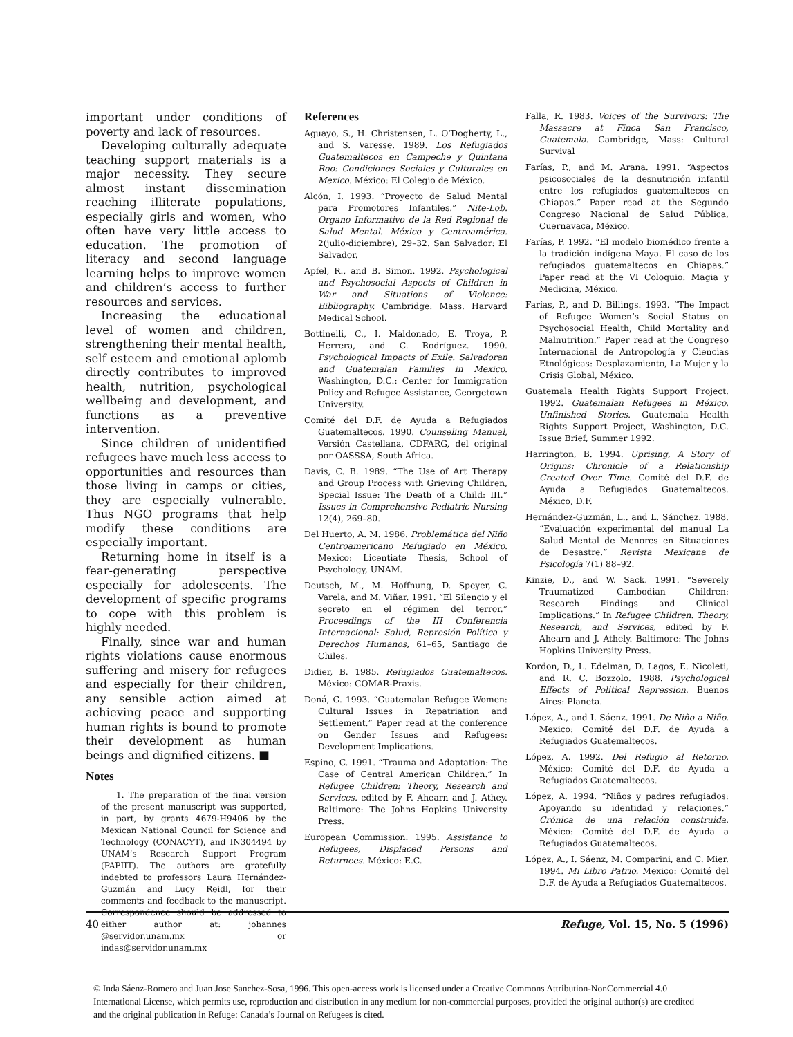important under conditions of poverty and lack of resources.
Developing culturally adequate teaching support materials is a major necessity. They secure almost instant dissemination reaching illiterate populations, especially girls and women, who often have very little access to education. The promotion of literacy and second language learning helps to improve women and children’s access to further resources and services.
Increasing the educational level of women and children, strengthening their mental health, self esteem and emotional aplomb directly contributes to improved health, nutrition, psychological wellbeing and development, and functions as a preventive intervention.
Since children of unidentified refugees have much less access to opportunities and resources than those living in camps or cities, they are especially vulnerable. Thus NGO programs that help modify these conditions are especially important.
Returning home in itself is a fear-generating perspective especially for adolescents. The development of specific programs to cope with this problem is highly needed.
Finally, since war and human rights violations cause enormous suffering and misery for refugees and especially for their children, any sensible action aimed at achieving peace and supporting human rights is bound to promote their development as human beings and dignified citizens. ■
Notes
1. The preparation of the final version of the present manuscript was supported, in part, by grants 4679-H9406 by the Mexican National Council for Science and Technology (CONACYT), and IN304494 by UNAM’s Research Support Program (PAPIIT). The authors are gratefully indebted to professors Laura Hernández-Guzmán and Lucy Reidl, for their comments and feedback to the manuscript. Correspondence should be addressed to either author at: johannes @servidor.unam.mx or indas@servidor.unam.mx
References
Aguayo, S., H. Christensen, L. O’Dogherty, L., and S. Varesse. 1989. Los Refugiados Guatemaltecos en Campeche y Quintana Roo: Condiciones Sociales y Culturales en Mexico. México: El Colegio de México.
Alcón, I. 1993. “Proyecto de Salud Mental para Promotores Infantiles.” Nite-Lob. Organo Informativo de la Red Regional de Salud Mental. México y Centroamérica. 2(julio-diciembre), 29–32. San Salvador: El Salvador.
Apfel, R., and B. Simon. 1992. Psychological and Psychosocial Aspects of Children in War and Situations of Violence: Bibliography. Cambridge: Mass. Harvard Medical School.
Bottinelli, C., I. Maldonado, E. Troya, P. Herrera, and C. Rodríguez. 1990. Psychological Impacts of Exile. Salvadoran and Guatemalan Families in Mexico. Washington, D.C.: Center for Immigration Policy and Refugee Assistance, Georgetown University.
Comité del D.F. de Ayuda a Refugiados Guatemaltecos. 1990. Counseling Manual, Versión Castellana, CDFARG, del original por OASSSA, South Africa.
Davis, C. B. 1989. “The Use of Art Therapy and Group Process with Grieving Children, Special Issue: The Death of a Child: III.” Issues in Comprehensive Pediatric Nursing 12(4), 269–80.
Del Huerto, A. M. 1986. Problemática del Niño Centroamericano Refugiado en México. Mexico: Licentiate Thesis, School of Psychology, UNAM.
Deutsch, M., M. Hoffnung, D. Speyer, C. Varela, and M. Viñar. 1991. “El Silencio y el secreto en el régimen del terror.” Proceedings of the III Conferencia Internacional: Salud, Represión Política y Derechos Humanos, 61–65, Santiago de Chiles.
Didier, B. 1985. Refugiados Guatemaltecos. México: COMAR-Praxis.
Doná, G. 1993. “Guatemalan Refugee Women: Cultural Issues in Repatriation and Settlement.” Paper read at the conference on Gender Issues and Refugees: Development Implications.
Espino, C. 1991. “Trauma and Adaptation: The Case of Central American Children.” In Refugee Children: Theory, Research and Services. edited by F. Ahearn and J. Athey. Baltimore: The Johns Hopkins University Press.
European Commission. 1995. Assistance to Refugees, Displaced Persons and Returnees. México: E.C.
Falla, R. 1983. Voices of the Survivors: The Massacre at Finca San Francisco, Guatemala. Cambridge, Mass: Cultural Survival
Farías, P., and M. Arana. 1991. “Aspectos psicosociales de la desnutrición infantil entre los refugiados guatemaltecos en Chiapas.” Paper read at the Segundo Congreso Nacional de Salud Pública, Cuernavaca, México.
Farías, P. 1992. “El modelo biomédico frente a la tradición indígena Maya. El caso de los refugiados guatemaltecos en Chiapas.” Paper read at the VI Coloquio: Magia y Medicina, México.
Farías, P., and D. Billings. 1993. “The Impact of Refugee Women’s Social Status on Psychosocial Health, Child Mortality and Malnutrition.” Paper read at the Congreso Internacional de Antropología y Ciencias Etnológicas: Desplazamiento, La Mujer y la Crisis Global, México.
Guatemala Health Rights Support Project. 1992. Guatemalan Refugees in México. Unfinished Stories. Guatemala Health Rights Support Project, Washington, D.C. Issue Brief, Summer 1992.
Harrington, B. 1994. Uprising, A Story of Origins: Chronicle of a Relationship Created Over Time. Comité del D.F. de Ayuda a Refugiados Guatemaltecos. México, D.F.
Hernández-Guzmán, L.. and L. Sánchez. 1988. “Evaluación experimental del manual La Salud Mental de Menores en Situaciones de Desastre.” Revista Mexicana de Psicología 7(1) 88–92.
Kinzie, D., and W. Sack. 1991. “Severely Traumatized Cambodian Children: Research Findings and Clinical Implications.” In Refugee Children: Theory, Research, and Services, edited by F. Ahearn and J. Athely. Baltimore: The Johns Hopkins University Press.
Kordon, D., L. Edelman, D. Lagos, E. Nicoleti, and R. C. Bozzolo. 1988. Psychological Effects of Political Repression. Buenos Aires: Planeta.
López, A., and I. Sáenz. 1991. De Niño a Niño. Mexico: Comité del D.F. de Ayuda a Refugiados Guatemaltecos.
López, A. 1992. Del Refugio al Retorno. México: Comité del D.F. de Ayuda a Refugiados Guatemaltecos.
López, A. 1994. “Niños y padres refugiados: Apoyando su identidad y relaciones.” Crónica de una relación construida. México: Comité del D.F. de Ayuda a Refugiados Guatemaltecos.
López, A., I. Sáenz, M. Comparini, and C. Mier. 1994. Mi Libro Patrio. Mexico: Comité del D.F. de Ayuda a Refugiados Guatemaltecos.
40 Refuge, Vol. 15, No. 5 (1996)
© Inda Sáenz-Romero and Juan Jose Sanchez-Sosa, 1996. This open-access work is licensed under a Creative Commons Attribution-NonCommercial 4.0 International License, which permits use, reproduction and distribution in any medium for non-commercial purposes, provided the original author(s) are credited and the original publication in Refuge: Canada’s Journal on Refugees is cited.